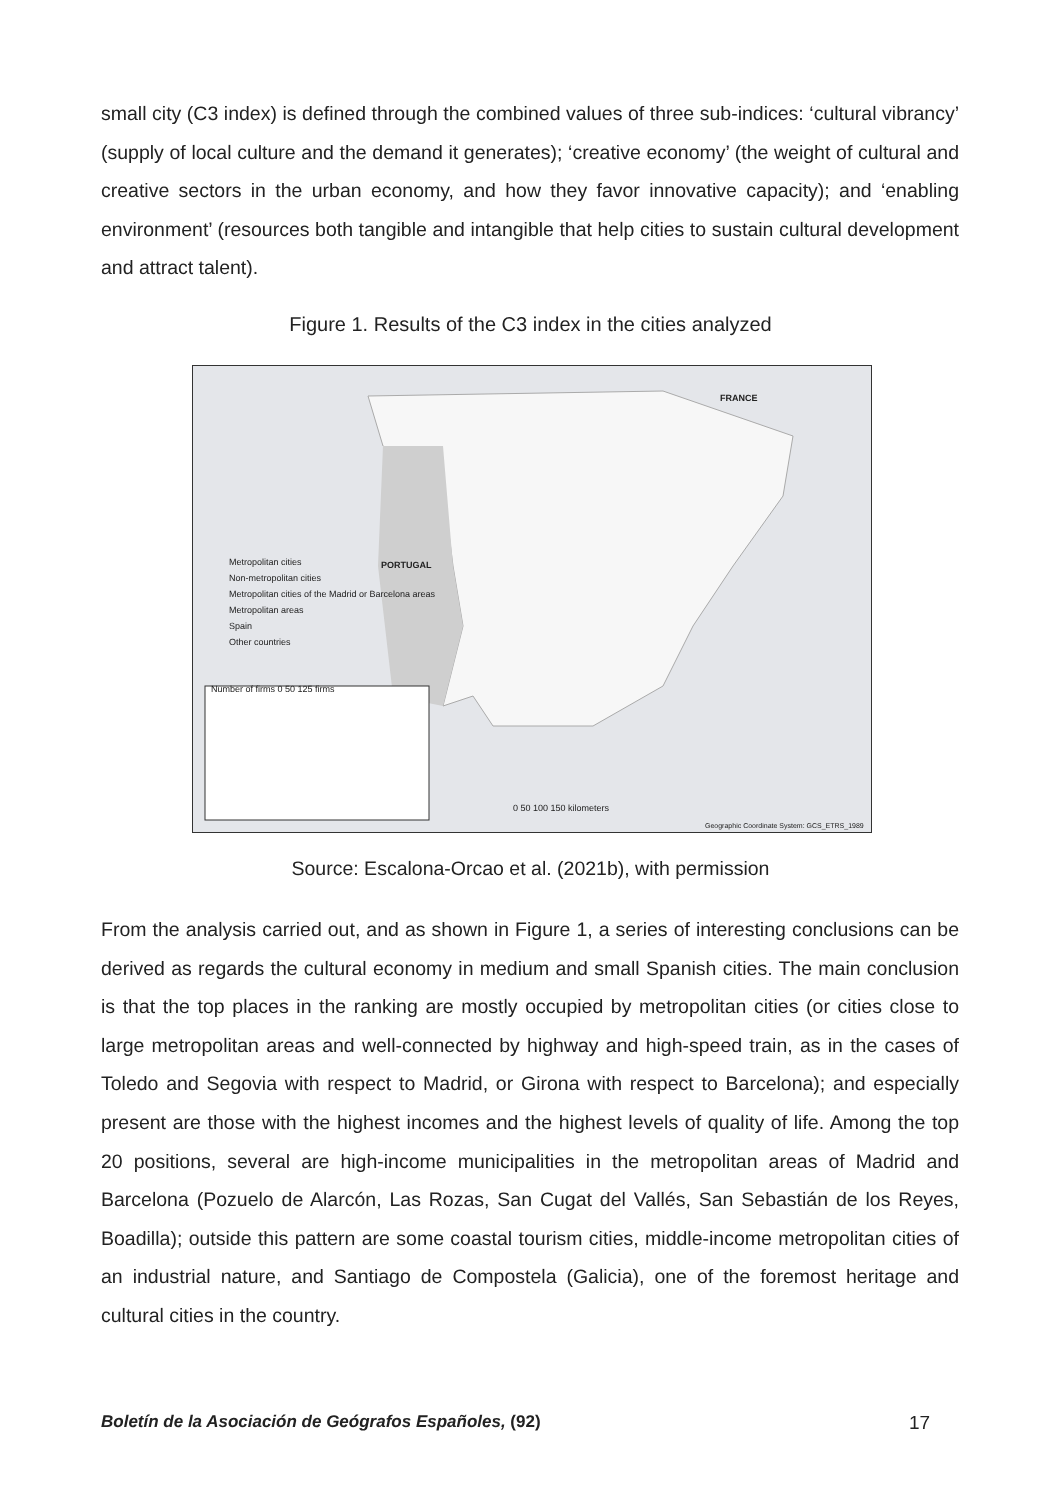small city (C3 index) is defined through the combined values of three sub-indices: ‘cultural vibrancy’ (supply of local culture and the demand it generates); ‘creative economy’ (the weight of cultural and creative sectors in the urban economy, and how they favor innovative capacity); and ‘enabling environment’ (resources both tangible and intangible that help cities to sustain cultural development and attract talent).
Figure 1. Results of the C3 index in the cities analyzed
FRANCE
PORTUGAL
Metropolitan cities
Non-metropolitan cities
Metropolitan cities of the Madrid or Barcelona areas
Metropolitan areas
Spain
Other countries
Number of firms 0 50 125 firms
0 50 100 150 kilometers
Geographic Coordinate System: GCS_ETRS_1989
Source: Escalona-Orcao et al. (2021b), with permission
From the analysis carried out, and as shown in Figure 1, a series of interesting conclusions can be derived as regards the cultural economy in medium and small Spanish cities. The main conclusion is that the top places in the ranking are mostly occupied by metropolitan cities (or cities close to large metropolitan areas and well-connected by highway and high-speed train, as in the cases of Toledo and Segovia with respect to Madrid, or Girona with respect to Barcelona); and especially present are those with the highest incomes and the highest levels of quality of life. Among the top 20 positions, several are high-income municipalities in the metropolitan areas of Madrid and Barcelona (Pozuelo de Alarcón, Las Rozas, San Cugat del Vallés, San Sebastián de los Reyes, Boadilla); outside this pattern are some coastal tourism cities, middle-income metropolitan cities of an industrial nature, and Santiago de Compostela (Galicia), one of the foremost heritage and cultural cities in the country.
Boletín de la Asociación de Geógrafos Españoles, (92)
17